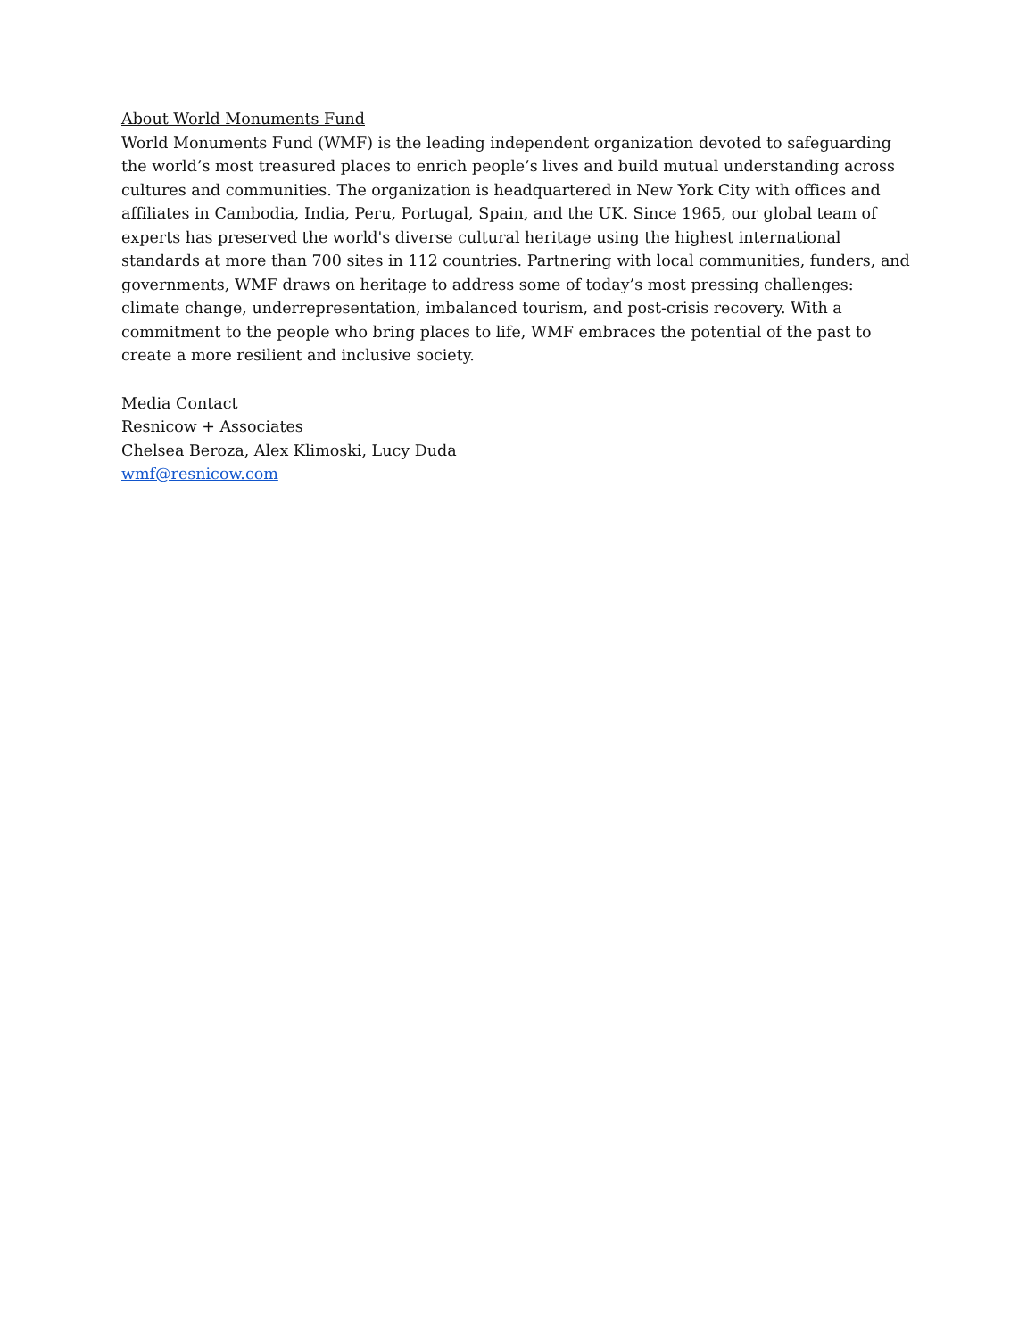About World Monuments Fund
World Monuments Fund (WMF) is the leading independent organization devoted to safeguarding the world’s most treasured places to enrich people’s lives and build mutual understanding across cultures and communities. The organization is headquartered in New York City with offices and affiliates in Cambodia, India, Peru, Portugal, Spain, and the UK. Since 1965, our global team of experts has preserved the world's diverse cultural heritage using the highest international standards at more than 700 sites in 112 countries. Partnering with local communities, funders, and governments, WMF draws on heritage to address some of today’s most pressing challenges: climate change, underrepresentation, imbalanced tourism, and post-crisis recovery. With a commitment to the people who bring places to life, WMF embraces the potential of the past to create a more resilient and inclusive society.
Media Contact
Resnicow + Associates
Chelsea Beroza, Alex Klimoski, Lucy Duda
wmf@resnicow.com